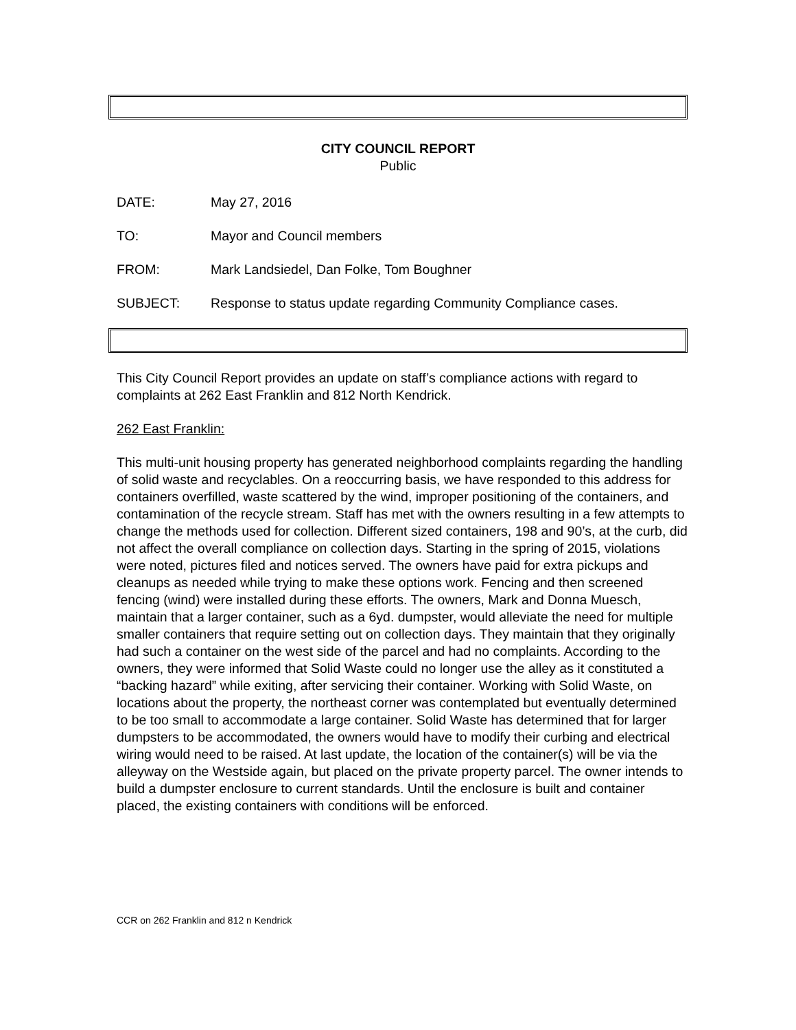CITY COUNCIL REPORT
Public
DATE: May 27, 2016
TO: Mayor and Council members
FROM: Mark Landsiedel, Dan Folke, Tom Boughner
SUBJECT: Response to status update regarding Community Compliance cases.
This City Council Report provides an update on staff’s compliance actions with regard to complaints at 262 East Franklin and 812 North Kendrick.
262 East Franklin:
This multi-unit housing property has generated neighborhood complaints regarding the handling of solid waste and recyclables. On a reoccurring basis, we have responded to this address for containers overfilled, waste scattered by the wind, improper positioning of the containers, and contamination of the recycle stream. Staff has met with the owners resulting in a few attempts to change the methods used for collection. Different sized containers, 198 and 90’s, at the curb, did not affect the overall compliance on collection days. Starting in the spring of 2015, violations were noted, pictures filed and notices served. The owners have paid for extra pickups and cleanups as needed while trying to make these options work. Fencing and then screened fencing (wind) were installed during these efforts. The owners, Mark and Donna Muesch, maintain that a larger container, such as a 6yd. dumpster, would alleviate the need for multiple smaller containers that require setting out on collection days. They maintain that they originally had such a container on the west side of the parcel and had no complaints. According to the owners, they were informed that Solid Waste could no longer use the alley as it constituted a “backing hazard” while exiting, after servicing their container. Working with Solid Waste, on locations about the property, the northeast corner was contemplated but eventually determined to be too small to accommodate a large container. Solid Waste has determined that for larger dumpsters to be accommodated, the owners would have to modify their curbing and electrical wiring would need to be raised. At last update, the location of the container(s) will be via the alleyway on the Westside again, but placed on the private property parcel. The owner intends to build a dumpster enclosure to current standards. Until the enclosure is built and container placed, the existing containers with conditions will be enforced.
CCR on 262 Franklin and 812 n Kendrick